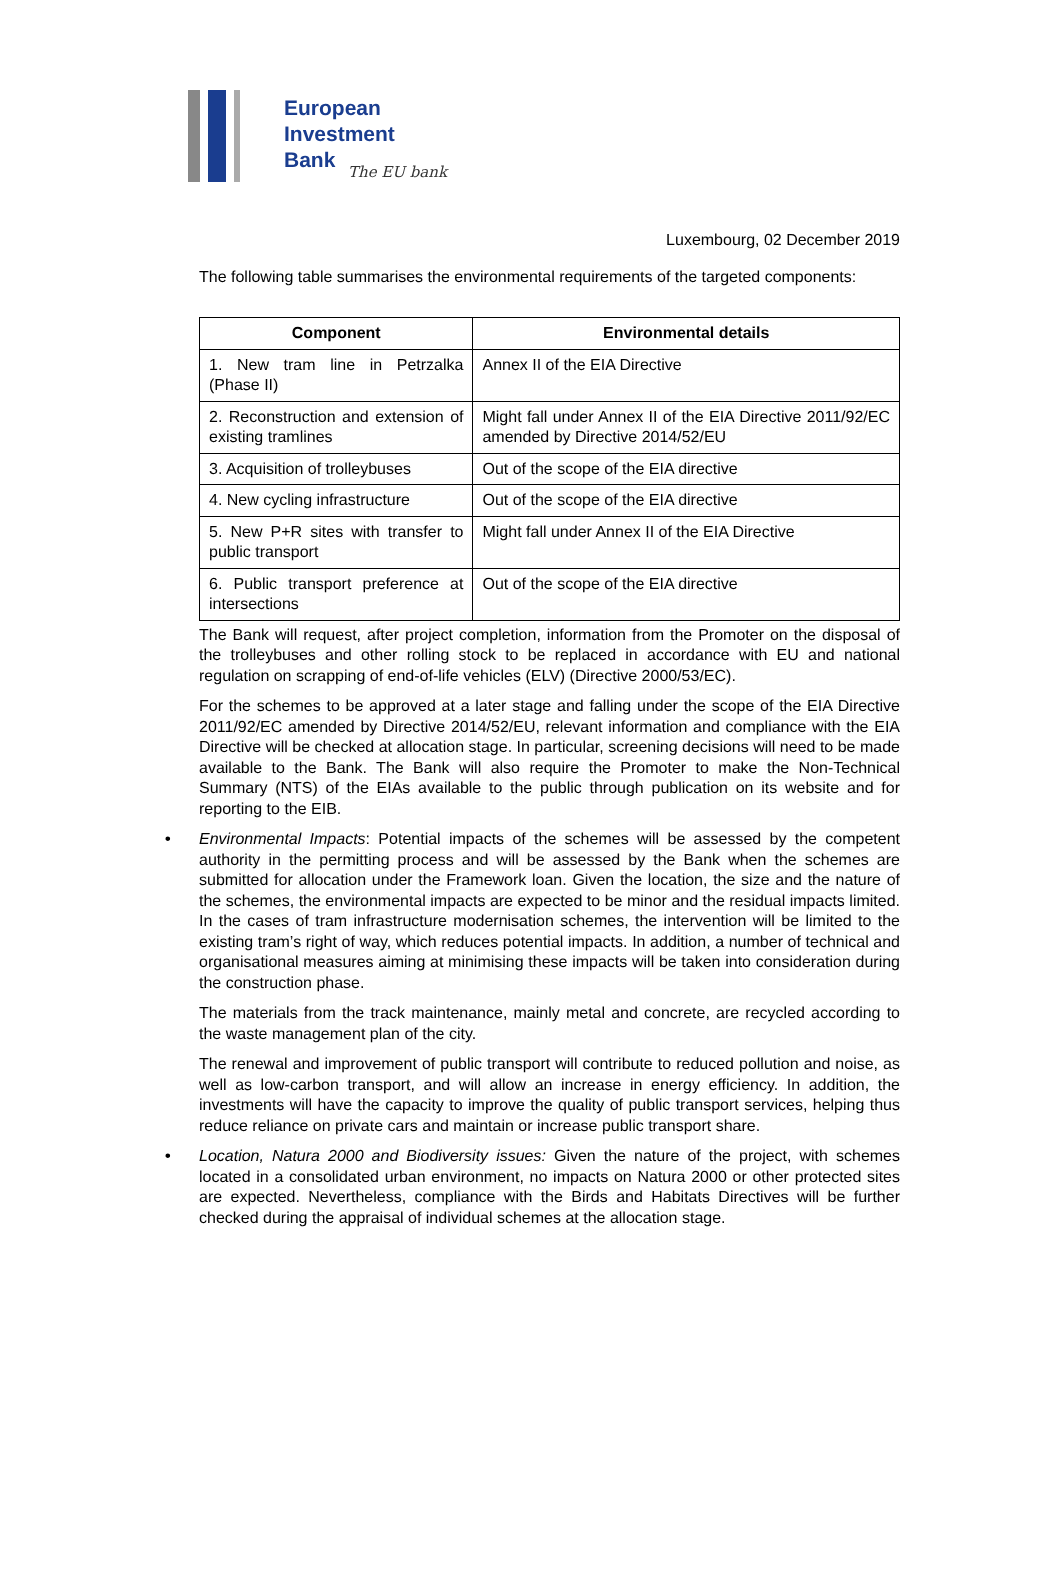European
Investment
Bank
The EU bank
Luxembourg, 02 December 2019
The following table summarises the environmental requirements of the targeted components:
| Component | Environmental details |
| --- | --- |
| 1. New tram line in Petrzalka (Phase II) | Annex II of the EIA Directive |
| 2. Reconstruction and extension of existing tramlines | Might fall under Annex II of the EIA Directive 2011/92/EC amended by Directive 2014/52/EU |
| 3. Acquisition of trolleybuses | Out of the scope of the EIA directive |
| 4. New cycling infrastructure | Out of the scope of the EIA directive |
| 5. New P+R sites with transfer to public transport | Might fall under Annex II of the EIA Directive |
| 6. Public transport preference at intersections | Out of the scope of the EIA directive |
The Bank will request, after project completion, information from the Promoter on the disposal of the trolleybuses and other rolling stock to be replaced in accordance with EU and national regulation on scrapping of end-of-life vehicles (ELV) (Directive 2000/53/EC).
For the schemes to be approved at a later stage and falling under the scope of the EIA Directive 2011/92/EC amended by Directive 2014/52/EU, relevant information and compliance with the EIA Directive will be checked at allocation stage. In particular, screening decisions will need to be made available to the Bank. The Bank will also require the Promoter to make the Non-Technical Summary (NTS) of the EIAs available to the public through publication on its website and for reporting to the EIB.
• Environmental Impacts: Potential impacts of the schemes will be assessed by the competent authority in the permitting process and will be assessed by the Bank when the schemes are submitted for allocation under the Framework loan. Given the location, the size and the nature of the schemes, the environmental impacts are expected to be minor and the residual impacts limited. In the cases of tram infrastructure modernisation schemes, the intervention will be limited to the existing tram’s right of way, which reduces potential impacts. In addition, a number of technical and organisational measures aiming at minimising these impacts will be taken into consideration during the construction phase.
The materials from the track maintenance, mainly metal and concrete, are recycled according to the waste management plan of the city.
The renewal and improvement of public transport will contribute to reduced pollution and noise, as well as low-carbon transport, and will allow an increase in energy efficiency. In addition, the investments will have the capacity to improve the quality of public transport services, helping thus reduce reliance on private cars and maintain or increase public transport share.
• Location, Natura 2000 and Biodiversity issues: Given the nature of the project, with schemes located in a consolidated urban environment, no impacts on Natura 2000 or other protected sites are expected. Nevertheless, compliance with the Birds and Habitats Directives will be further checked during the appraisal of individual schemes at the allocation stage.